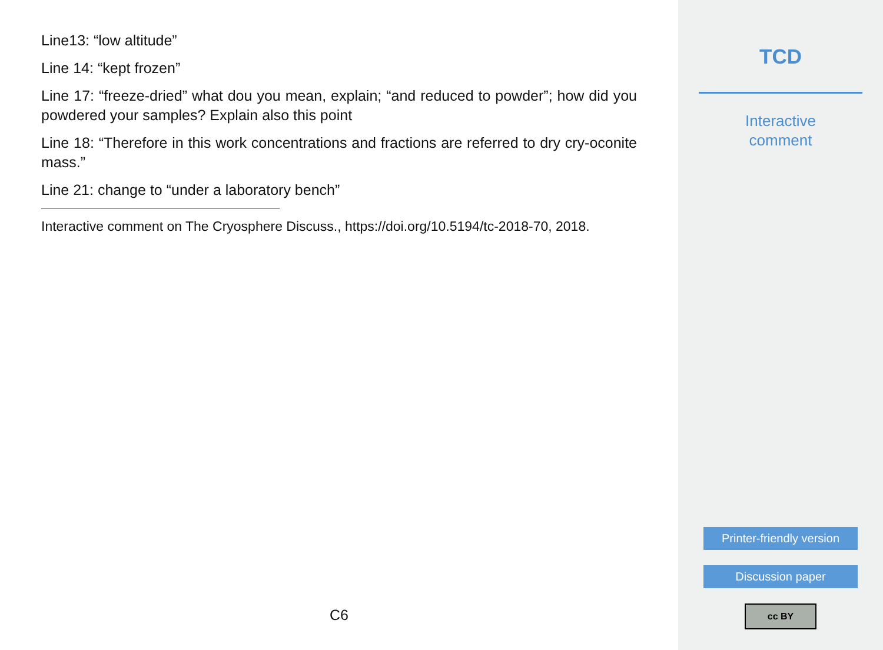Line13: “low altitude”
Line 14: “kept frozen”
Line 17: “freeze-dried” what dou you mean, explain; “and reduced to powder”; how did you powdered your samples? Explain also this point
Line 18: “Therefore in this work concentrations and fractions are referred to dry cry-oconite mass.”
Line 21: change to “under a laboratory bench”
Interactive comment on The Cryosphere Discuss., https://doi.org/10.5194/tc-2018-70, 2018.
C6
TCD
Interactive
comment
Printer-friendly version
Discussion paper
cc BY